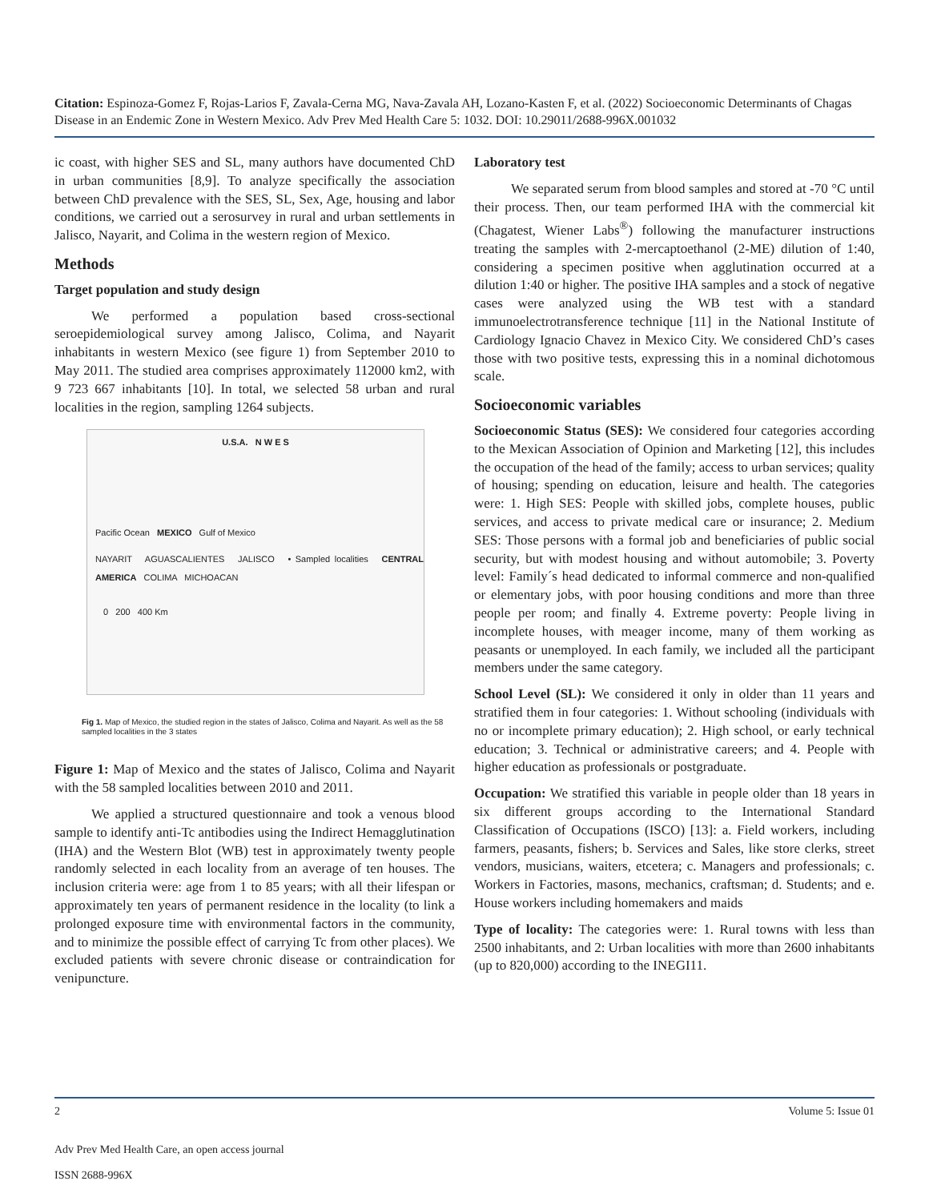Citation: Espinoza-Gomez F, Rojas-Larios F, Zavala-Cerna MG, Nava-Zavala AH, Lozano-Kasten F, et al. (2022) Socioeconomic Determinants of Chagas Disease in an Endemic Zone in Western Mexico. Adv Prev Med Health Care 5: 1032. DOI: 10.29011/2688-996X.001032
ic coast, with higher SES and SL, many authors have documented ChD in urban communities [8,9]. To analyze specifically the association between ChD prevalence with the SES, SL, Sex, Age, housing and labor conditions, we carried out a serosurvey in rural and urban settlements in Jalisco, Nayarit, and Colima in the western region of Mexico.
Methods
Target population and study design
We performed a population based cross-sectional seroepidemiological survey among Jalisco, Colima, and Nayarit inhabitants in western Mexico (see figure 1) from September 2010 to May 2011. The studied area comprises approximately 112000 km2, with 9 723 667 inhabitants [10]. In total, we selected 58 urban and rural localities in the region, sampling 1264 subjects.
U.S.A. N W E S
Pacific Ocean MEXICO Gulf of Mexico
NAYARIT AGUASCALIENTES JALISCO • Sampled localities CENTRAL AMERICA COLIMA MICHOACAN
0 200 400 Km
Fig 1. Map of Mexico, the studied region in the states of Jalisco, Colima and Nayarit. As well as the 58 sampled localities in the 3 states
Figure 1: Map of Mexico and the states of Jalisco, Colima and Nayarit with the 58 sampled localities between 2010 and 2011.
We applied a structured questionnaire and took a venous blood sample to identify anti-Tc antibodies using the Indirect Hemagglutination (IHA) and the Western Blot (WB) test in approximately twenty people randomly selected in each locality from an average of ten houses. The inclusion criteria were: age from 1 to 85 years; with all their lifespan or approximately ten years of permanent residence in the locality (to link a prolonged exposure time with environmental factors in the community, and to minimize the possible effect of carrying Tc from other places). We excluded patients with severe chronic disease or contraindication for venipuncture.
Laboratory test
We separated serum from blood samples and stored at -70 °C until their process. Then, our team performed IHA with the commercial kit (Chagatest, Wiener Labs<sup>®</sup>) following the manufacturer instructions treating the samples with 2-mercaptoethanol (2-ME) dilution of 1:40, considering a specimen positive when agglutination occurred at a dilution 1:40 or higher. The positive IHA samples and a stock of negative cases were analyzed using the WB test with a standard immunoelectrotransference technique [11] in the National Institute of Cardiology Ignacio Chavez in Mexico City. We considered ChD’s cases those with two positive tests, expressing this in a nominal dichotomous scale.
Socioeconomic variables
Socioeconomic Status (SES): We considered four categories according to the Mexican Association of Opinion and Marketing [12], this includes the occupation of the head of the family; access to urban services; quality of housing; spending on education, leisure and health. The categories were: 1. High SES: People with skilled jobs, complete houses, public services, and access to private medical care or insurance; 2. Medium SES: Those persons with a formal job and beneficiaries of public social security, but with modest housing and without automobile; 3. Poverty level: Family´s head dedicated to informal commerce and non-qualified or elementary jobs, with poor housing conditions and more than three people per room; and finally 4. Extreme poverty: People living in incomplete houses, with meager income, many of them working as peasants or unemployed. In each family, we included all the participant members under the same category.
School Level (SL): We considered it only in older than 11 years and stratified them in four categories: 1. Without schooling (individuals with no or incomplete primary education); 2. High school, or early technical education; 3. Technical or administrative careers; and 4. People with higher education as professionals or postgraduate.
Occupation: We stratified this variable in people older than 18 years in six different groups according to the International Standard Classification of Occupations (ISCO) [13]: a. Field workers, including farmers, peasants, fishers; b. Services and Sales, like store clerks, street vendors, musicians, waiters, etcetera; c. Managers and professionals; c. Workers in Factories, masons, mechanics, craftsman; d. Students; and e. House workers including homemakers and maids
Type of locality: The categories were: 1. Rural towns with less than 2500 inhabitants, and 2: Urban localities with more than 2600 inhabitants (up to 820,000) according to the INEGI11.
Volume 5: Issue 01 2
Adv Prev Med Health Care, an open access journal
ISSN 2688-996X